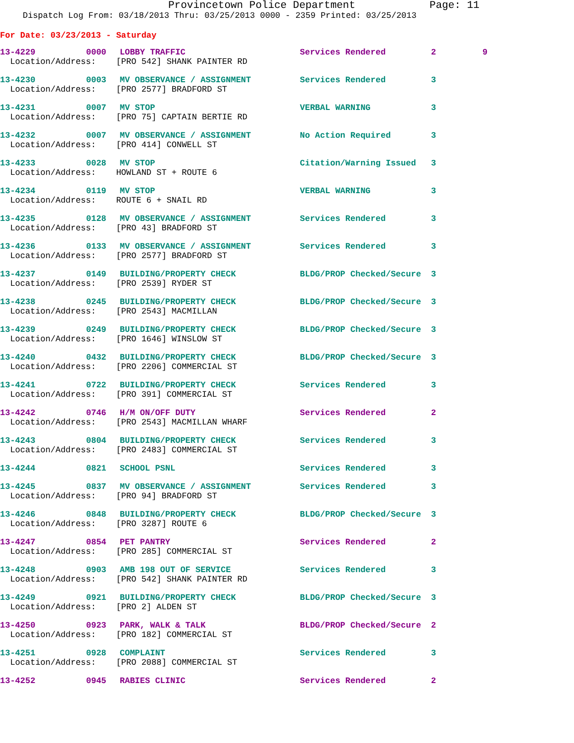Provincetown Police Department Page: 11
Dispatch Log From: 03/18/2013 Thru: 03/25/2013 0000 - 2359 Printed: 03/25/2013
For Date: 03/23/2013 - Saturday
| 13-4229 | 0000 | LOBBY TRAFFIC | Services Rendered | 2 | 9 |
| Location/Address: [PRO 542] SHANK PAINTER RD | | | | | |
| 13-4230 | 0003 | MV OBSERVANCE / ASSIGNMENT | Services Rendered | 3 | |
| Location/Address: [PRO 2577] BRADFORD ST | | | | | |
| 13-4231 | 0007 | MV STOP | VERBAL WARNING | 3 | |
| Location/Address: [PRO 75] CAPTAIN BERTIE RD | | | | | |
| 13-4232 | 0007 | MV OBSERVANCE / ASSIGNMENT | No Action Required | 3 | |
| Location/Address: [PRO 414] CONWELL ST | | | | | |
| 13-4233 | 0028 | MV STOP | Citation/Warning Issued | 3 | |
| Location/Address: HOWLAND ST + ROUTE 6 | | | | | |
| 13-4234 | 0119 | MV STOP | VERBAL WARNING | 3 | |
| Location/Address: ROUTE 6 + SNAIL RD | | | | | |
| 13-4235 | 0128 | MV OBSERVANCE / ASSIGNMENT | Services Rendered | 3 | |
| Location/Address: [PRO 43] BRADFORD ST | | | | | |
| 13-4236 | 0133 | MV OBSERVANCE / ASSIGNMENT | Services Rendered | 3 | |
| Location/Address: [PRO 2577] BRADFORD ST | | | | | |
| 13-4237 | 0149 | BUILDING/PROPERTY CHECK | BLDG/PROP Checked/Secure | 3 | |
| Location/Address: [PRO 2539] RYDER ST | | | | | |
| 13-4238 | 0245 | BUILDING/PROPERTY CHECK | BLDG/PROP Checked/Secure | 3 | |
| Location/Address: [PRO 2543] MACMILLAN | | | | | |
| 13-4239 | 0249 | BUILDING/PROPERTY CHECK | BLDG/PROP Checked/Secure | 3 | |
| Location/Address: [PRO 1646] WINSLOW ST | | | | | |
| 13-4240 | 0432 | BUILDING/PROPERTY CHECK | BLDG/PROP Checked/Secure | 3 | |
| Location/Address: [PRO 2206] COMMERCIAL ST | | | | | |
| 13-4241 | 0722 | BUILDING/PROPERTY CHECK | Services Rendered | 3 | |
| Location/Address: [PRO 391] COMMERCIAL ST | | | | | |
| 13-4242 | 0746 | H/M ON/OFF DUTY | Services Rendered | 2 | |
| Location/Address: [PRO 2543] MACMILLAN WHARF | | | | | |
| 13-4243 | 0804 | BUILDING/PROPERTY CHECK | Services Rendered | 3 | |
| Location/Address: [PRO 2483] COMMERCIAL ST | | | | | |
| 13-4244 | 0821 | SCHOOL PSNL | Services Rendered | 3 | |
| 13-4245 | 0837 | MV OBSERVANCE / ASSIGNMENT | Services Rendered | 3 | |
| Location/Address: [PRO 94] BRADFORD ST | | | | | |
| 13-4246 | 0848 | BUILDING/PROPERTY CHECK | BLDG/PROP Checked/Secure | 3 | |
| Location/Address: [PRO 3287] ROUTE 6 | | | | | |
| 13-4247 | 0854 | PET PANTRY | Services Rendered | 2 | |
| Location/Address: [PRO 285] COMMERCIAL ST | | | | | |
| 13-4248 | 0903 | AMB 198 OUT OF SERVICE | Services Rendered | 3 | |
| Location/Address: [PRO 542] SHANK PAINTER RD | | | | | |
| 13-4249 | 0921 | BUILDING/PROPERTY CHECK | BLDG/PROP Checked/Secure | 3 | |
| Location/Address: [PRO 2] ALDEN ST | | | | | |
| 13-4250 | 0923 | PARK, WALK & TALK | BLDG/PROP Checked/Secure | 2 | |
| Location/Address: [PRO 182] COMMERCIAL ST | | | | | |
| 13-4251 | 0928 | COMPLAINT | Services Rendered | 3 | |
| Location/Address: [PRO 2088] COMMERCIAL ST | | | | | |
| 13-4252 | 0945 | RABIES CLINIC | Services Rendered | 2 | |